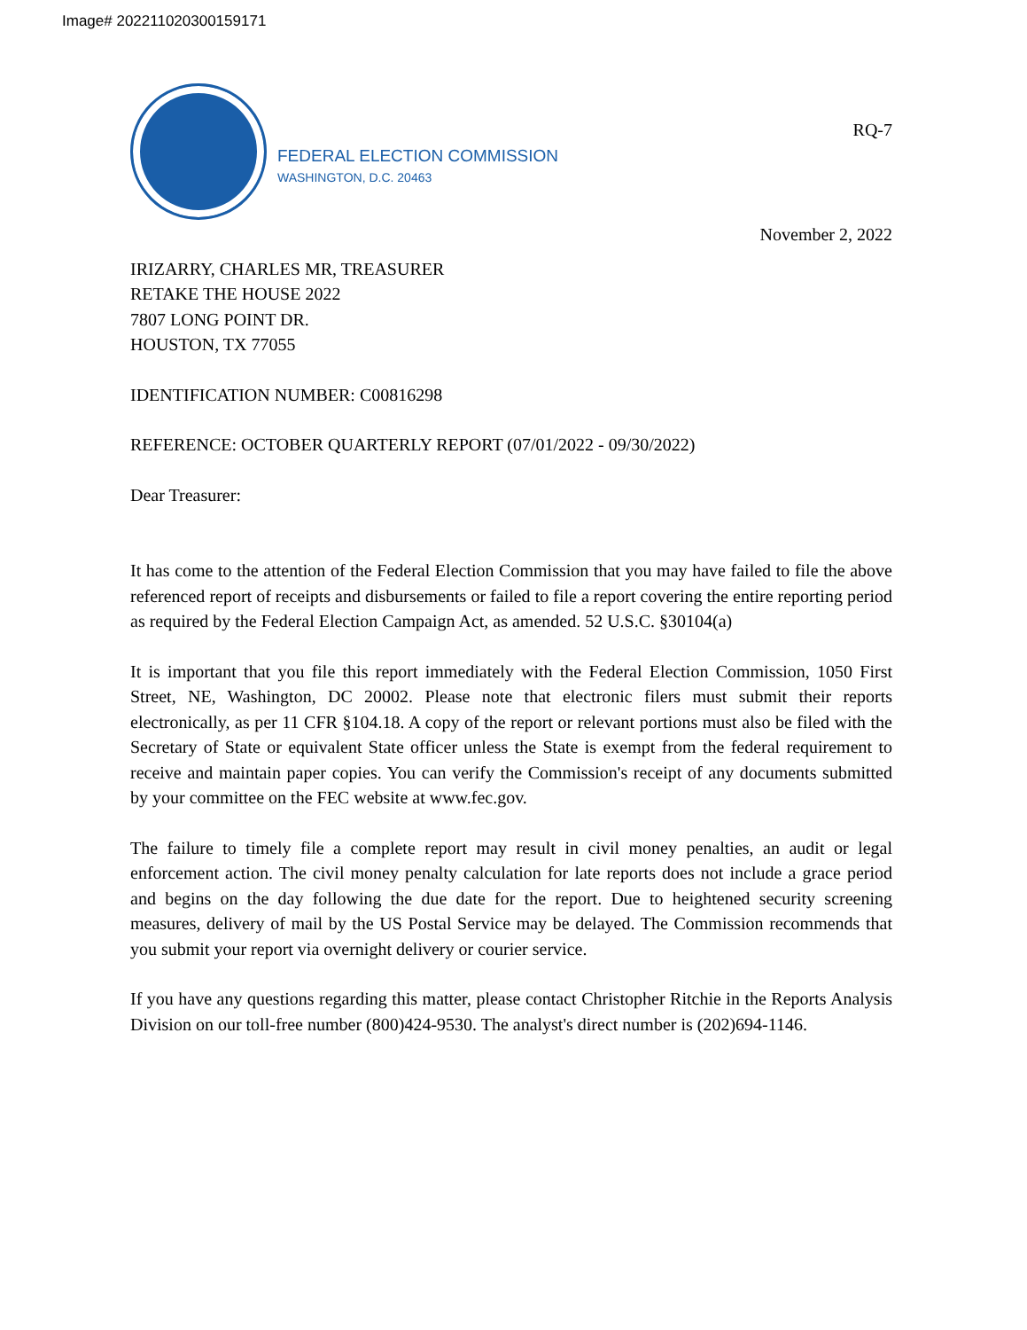Image# 202211020300159171
FEDERAL ELECTION COMMISSION
WASHINGTON, D.C. 20463
RQ-7
November 2, 2022
IRIZARRY, CHARLES MR, TREASURER
RETAKE THE HOUSE 2022
7807 LONG POINT DR.
HOUSTON, TX 77055
IDENTIFICATION NUMBER: C00816298
REFERENCE: OCTOBER QUARTERLY REPORT (07/01/2022 - 09/30/2022)
Dear Treasurer:
It has come to the attention of the Federal Election Commission that you may have failed to file the above referenced report of receipts and disbursements or failed to file a report covering the entire reporting period as required by the Federal Election Campaign Act, as amended. 52 U.S.C. §30104(a)
It is important that you file this report immediately with the Federal Election Commission, 1050 First Street, NE, Washington, DC 20002. Please note that electronic filers must submit their reports electronically, as per 11 CFR §104.18. A copy of the report or relevant portions must also be filed with the Secretary of State or equivalent State officer unless the State is exempt from the federal requirement to receive and maintain paper copies. You can verify the Commission's receipt of any documents submitted by your committee on the FEC website at www.fec.gov.
The failure to timely file a complete report may result in civil money penalties, an audit or legal enforcement action. The civil money penalty calculation for late reports does not include a grace period and begins on the day following the due date for the report. Due to heightened security screening measures, delivery of mail by the US Postal Service may be delayed. The Commission recommends that you submit your report via overnight delivery or courier service.
If you have any questions regarding this matter, please contact Christopher Ritchie in the Reports Analysis Division on our toll-free number (800)424-9530. The analyst's direct number is (202)694-1146.